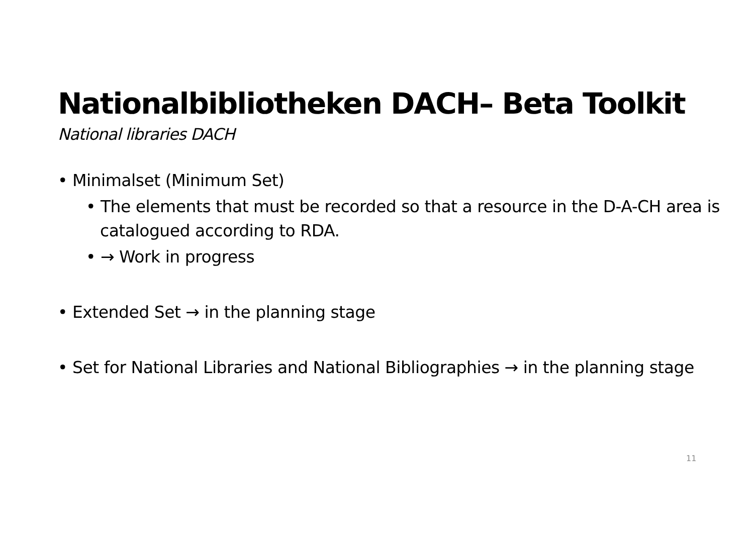Nationalbibliotheken DACH– Beta Toolkit
National libraries DACH
• Minimalset (Minimum Set)
• The elements that must be recorded so that a resource in the D-A-CH area is catalogued according to RDA.
• → Work in progress
• Extended Set → in the planning stage
• Set for National Libraries and National Bibliographies → in the planning stage
11